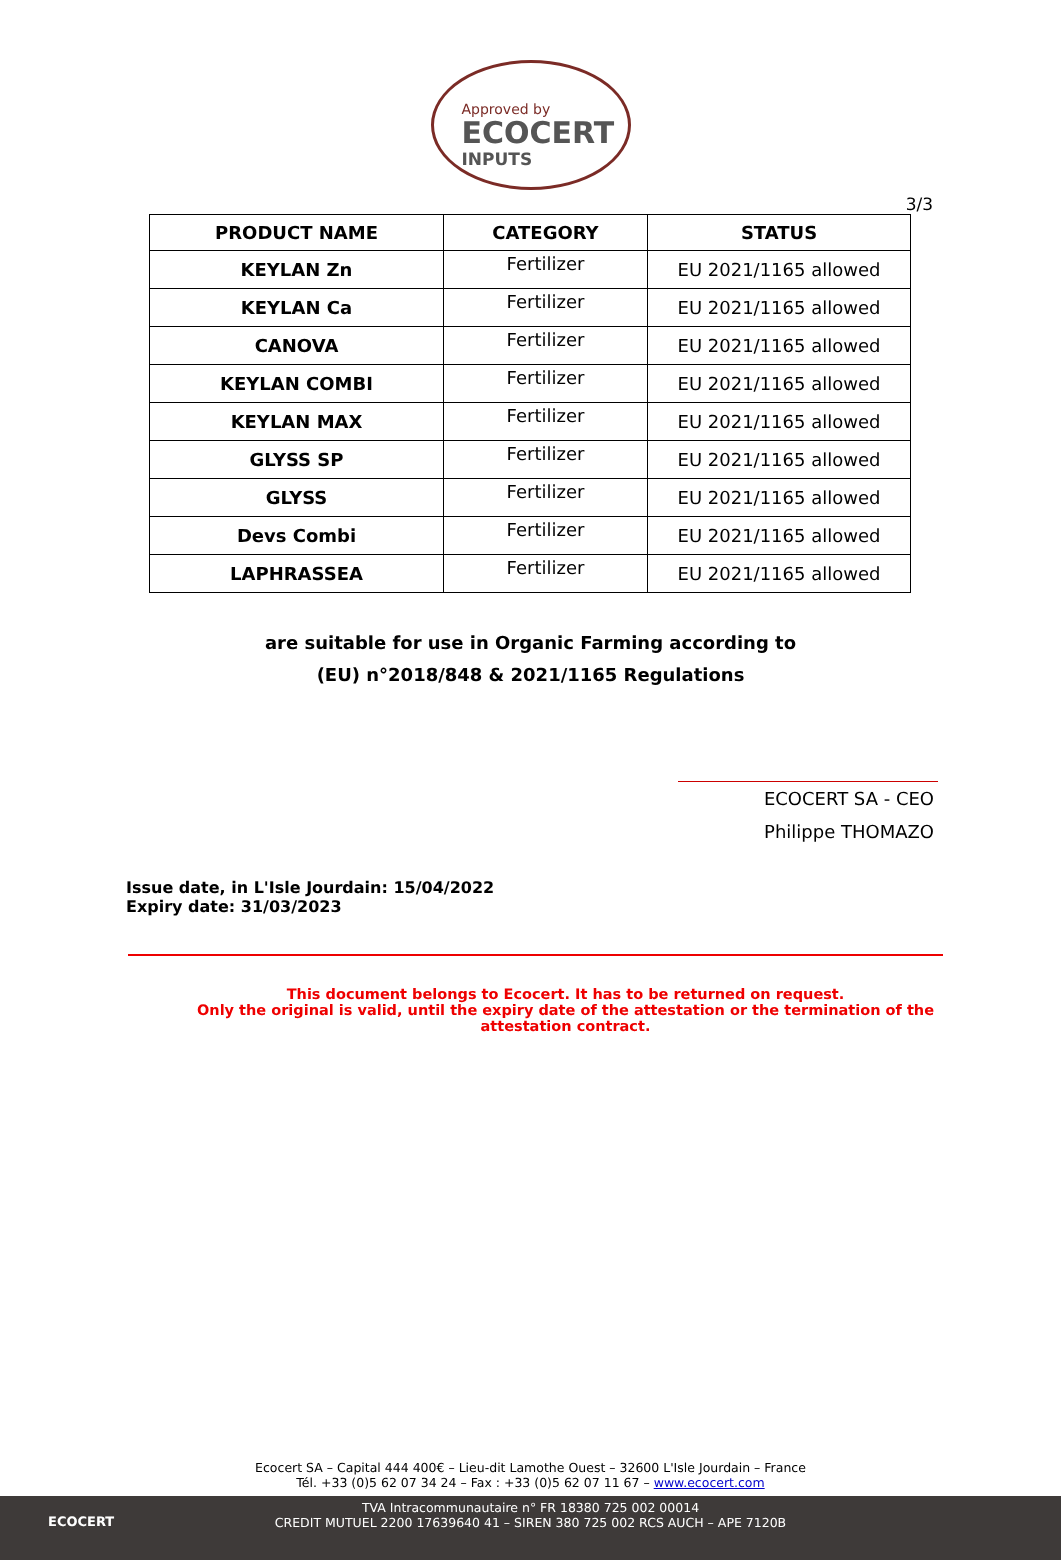Approved by
ECOCERT
INPUTS
3/3
| PRODUCT NAME | CATEGORY | STATUS |
| --- | --- | --- |
| KEYLAN Zn | Fertilizer | EU 2021/1165 allowed |
| KEYLAN Ca | Fertilizer | EU 2021/1165 allowed |
| CANOVA | Fertilizer | EU 2021/1165 allowed |
| KEYLAN COMBI | Fertilizer | EU 2021/1165 allowed |
| KEYLAN MAX | Fertilizer | EU 2021/1165 allowed |
| GLYSS SP | Fertilizer | EU 2021/1165 allowed |
| GLYSS | Fertilizer | EU 2021/1165 allowed |
| Devs Combi | Fertilizer | EU 2021/1165 allowed |
| LAPHRASSEA | Fertilizer | EU 2021/1165 allowed |
are suitable for use in Organic Farming according to
(EU) n°2018/848 & 2021/1165 Regulations
ECOCERT SA - CEO
Philippe THOMAZO
Issue date, in L'Isle Jourdain: 15/04/2022
Expiry date: 31/03/2023
This document belongs to Ecocert. It has to be returned on request.
Only the original is valid, until the expiry date of the attestation or the termination of the attestation contract.
Ecocert SA – Capital 444 400€ – Lieu-dit Lamothe Ouest – 32600 L'Isle Jourdain – France
Tél. +33 (0)5 62 07 34 24 – Fax : +33 (0)5 62 07 11 67 – www.ecocert.com
ECOCERT
TVA Intracommunautaire n° FR 18380 725 002 00014
CREDIT MUTUEL 2200 17639640 41 – SIREN 380 725 002 RCS AUCH – APE 7120B